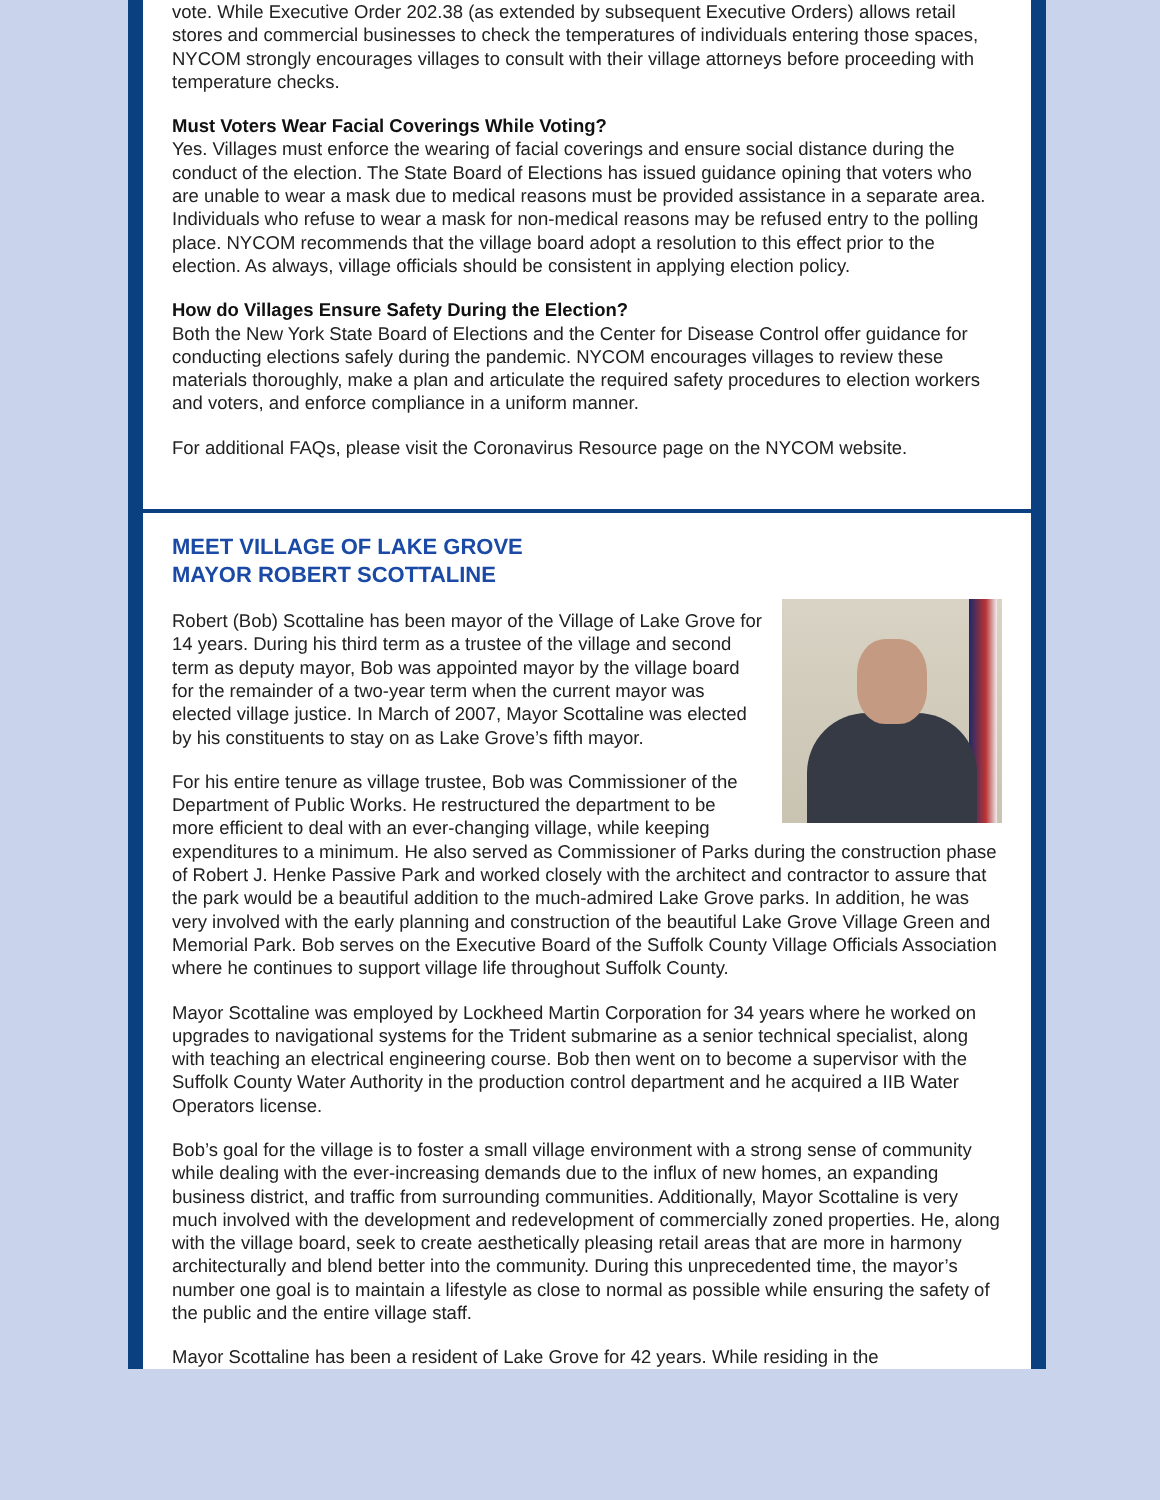vote. While Executive Order 202.38 (as extended by subsequent Executive Orders) allows retail stores and commercial businesses to check the temperatures of individuals entering those spaces, NYCOM strongly encourages villages to consult with their village attorneys before proceeding with temperature checks.
Must Voters Wear Facial Coverings While Voting?
Yes. Villages must enforce the wearing of facial coverings and ensure social distance during the conduct of the election. The State Board of Elections has issued guidance opining that voters who are unable to wear a mask due to medical reasons must be provided assistance in a separate area. Individuals who refuse to wear a mask for non-medical reasons may be refused entry to the polling place. NYCOM recommends that the village board adopt a resolution to this effect prior to the election. As always, village officials should be consistent in applying election policy.
How do Villages Ensure Safety During the Election?
Both the New York State Board of Elections and the Center for Disease Control offer guidance for conducting elections safely during the pandemic. NYCOM encourages villages to review these materials thoroughly, make a plan and articulate the required safety procedures to election workers and voters, and enforce compliance in a uniform manner.
For additional FAQs, please visit the Coronavirus Resource page on the NYCOM website.
MEET VILLAGE OF LAKE GROVE
MAYOR ROBERT SCOTTALINE
Robert (Bob) Scottaline has been mayor of the Village of Lake Grove for 14 years. During his third term as a trustee of the village and second term as deputy mayor, Bob was appointed mayor by the village board for the remainder of a two-year term when the current mayor was elected village justice. In March of 2007, Mayor Scottaline was elected by his constituents to stay on as Lake Grove’s fifth mayor.
For his entire tenure as village trustee, Bob was Commissioner of the Department of Public Works. He restructured the department to be more efficient to deal with an ever-changing village, while keeping expenditures to a minimum. He also served as Commissioner of Parks during the construction phase of Robert J. Henke Passive Park and worked closely with the architect and contractor to assure that the park would be a beautiful addition to the much-admired Lake Grove parks. In addition, he was very involved with the early planning and construction of the beautiful Lake Grove Village Green and Memorial Park. Bob serves on the Executive Board of the Suffolk County Village Officials Association where he continues to support village life throughout Suffolk County.
Mayor Scottaline was employed by Lockheed Martin Corporation for 34 years where he worked on upgrades to navigational systems for the Trident submarine as a senior technical specialist, along with teaching an electrical engineering course. Bob then went on to become a supervisor with the Suffolk County Water Authority in the production control department and he acquired a IIB Water Operators license.
Bob’s goal for the village is to foster a small village environment with a strong sense of community while dealing with the ever-increasing demands due to the influx of new homes, an expanding business district, and traffic from surrounding communities. Additionally, Mayor Scottaline is very much involved with the development and redevelopment of commercially zoned properties. He, along with the village board, seek to create aesthetically pleasing retail areas that are more in harmony architecturally and blend better into the community. During this unprecedented time, the mayor’s number one goal is to maintain a lifestyle as close to normal as possible while ensuring the safety of the public and the entire village staff.
Mayor Scottaline has been a resident of Lake Grove for 42 years. While residing in the